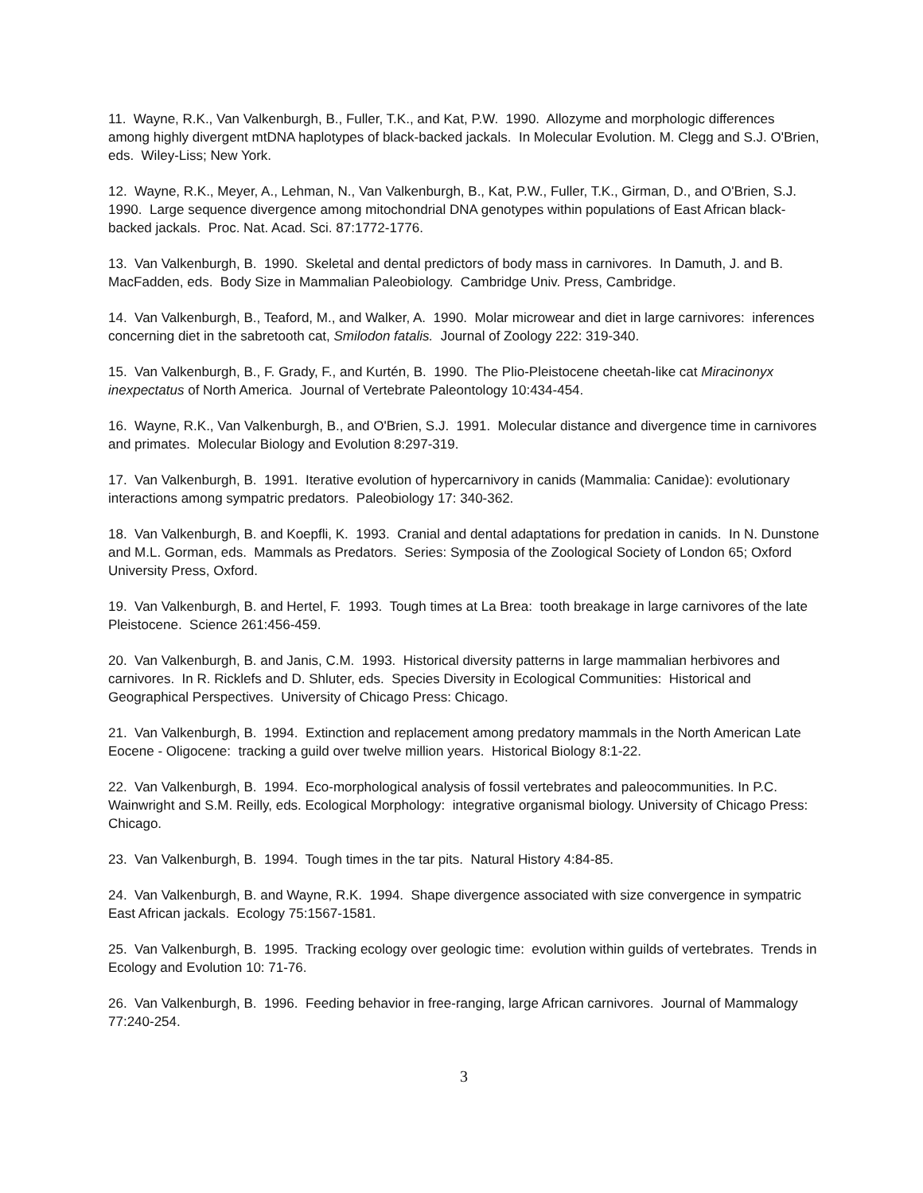11. Wayne, R.K., Van Valkenburgh, B., Fuller, T.K., and Kat, P.W. 1990. Allozyme and morphologic differences among highly divergent mtDNA haplotypes of black-backed jackals. In Molecular Evolution. M. Clegg and S.J. O'Brien, eds. Wiley-Liss; New York.
12. Wayne, R.K., Meyer, A., Lehman, N., Van Valkenburgh, B., Kat, P.W., Fuller, T.K., Girman, D., and O'Brien, S.J. 1990. Large sequence divergence among mitochondrial DNA genotypes within populations of East African black-backed jackals. Proc. Nat. Acad. Sci. 87:1772-1776.
13. Van Valkenburgh, B. 1990. Skeletal and dental predictors of body mass in carnivores. In Damuth, J. and B. MacFadden, eds. Body Size in Mammalian Paleobiology. Cambridge Univ. Press, Cambridge.
14. Van Valkenburgh, B., Teaford, M., and Walker, A. 1990. Molar microwear and diet in large carnivores: inferences concerning diet in the sabretooth cat, Smilodon fatalis. Journal of Zoology 222: 319-340.
15. Van Valkenburgh, B., F. Grady, F., and Kurtén, B. 1990. The Plio-Pleistocene cheetah-like cat Miracinonyx inexpectatus of North America. Journal of Vertebrate Paleontology 10:434-454.
16. Wayne, R.K., Van Valkenburgh, B., and O'Brien, S.J. 1991. Molecular distance and divergence time in carnivores and primates. Molecular Biology and Evolution 8:297-319.
17. Van Valkenburgh, B. 1991. Iterative evolution of hypercarnivory in canids (Mammalia: Canidae): evolutionary interactions among sympatric predators. Paleobiology 17: 340-362.
18. Van Valkenburgh, B. and Koepfli, K. 1993. Cranial and dental adaptations for predation in canids. In N. Dunstone and M.L. Gorman, eds. Mammals as Predators. Series: Symposia of the Zoological Society of London 65; Oxford University Press, Oxford.
19. Van Valkenburgh, B. and Hertel, F. 1993. Tough times at La Brea: tooth breakage in large carnivores of the late Pleistocene. Science 261:456-459.
20. Van Valkenburgh, B. and Janis, C.M. 1993. Historical diversity patterns in large mammalian herbivores and carnivores. In R. Ricklefs and D. Shluter, eds. Species Diversity in Ecological Communities: Historical and Geographical Perspectives. University of Chicago Press: Chicago.
21. Van Valkenburgh, B. 1994. Extinction and replacement among predatory mammals in the North American Late Eocene - Oligocene: tracking a guild over twelve million years. Historical Biology 8:1-22.
22. Van Valkenburgh, B. 1994. Eco-morphological analysis of fossil vertebrates and paleocommunities. In P.C. Wainwright and S.M. Reilly, eds. Ecological Morphology: integrative organismal biology. University of Chicago Press: Chicago.
23. Van Valkenburgh, B. 1994. Tough times in the tar pits. Natural History 4:84-85.
24. Van Valkenburgh, B. and Wayne, R.K. 1994. Shape divergence associated with size convergence in sympatric East African jackals. Ecology 75:1567-1581.
25. Van Valkenburgh, B. 1995. Tracking ecology over geologic time: evolution within guilds of vertebrates. Trends in Ecology and Evolution 10: 71-76.
26. Van Valkenburgh, B. 1996. Feeding behavior in free-ranging, large African carnivores. Journal of Mammalogy 77:240-254.
3